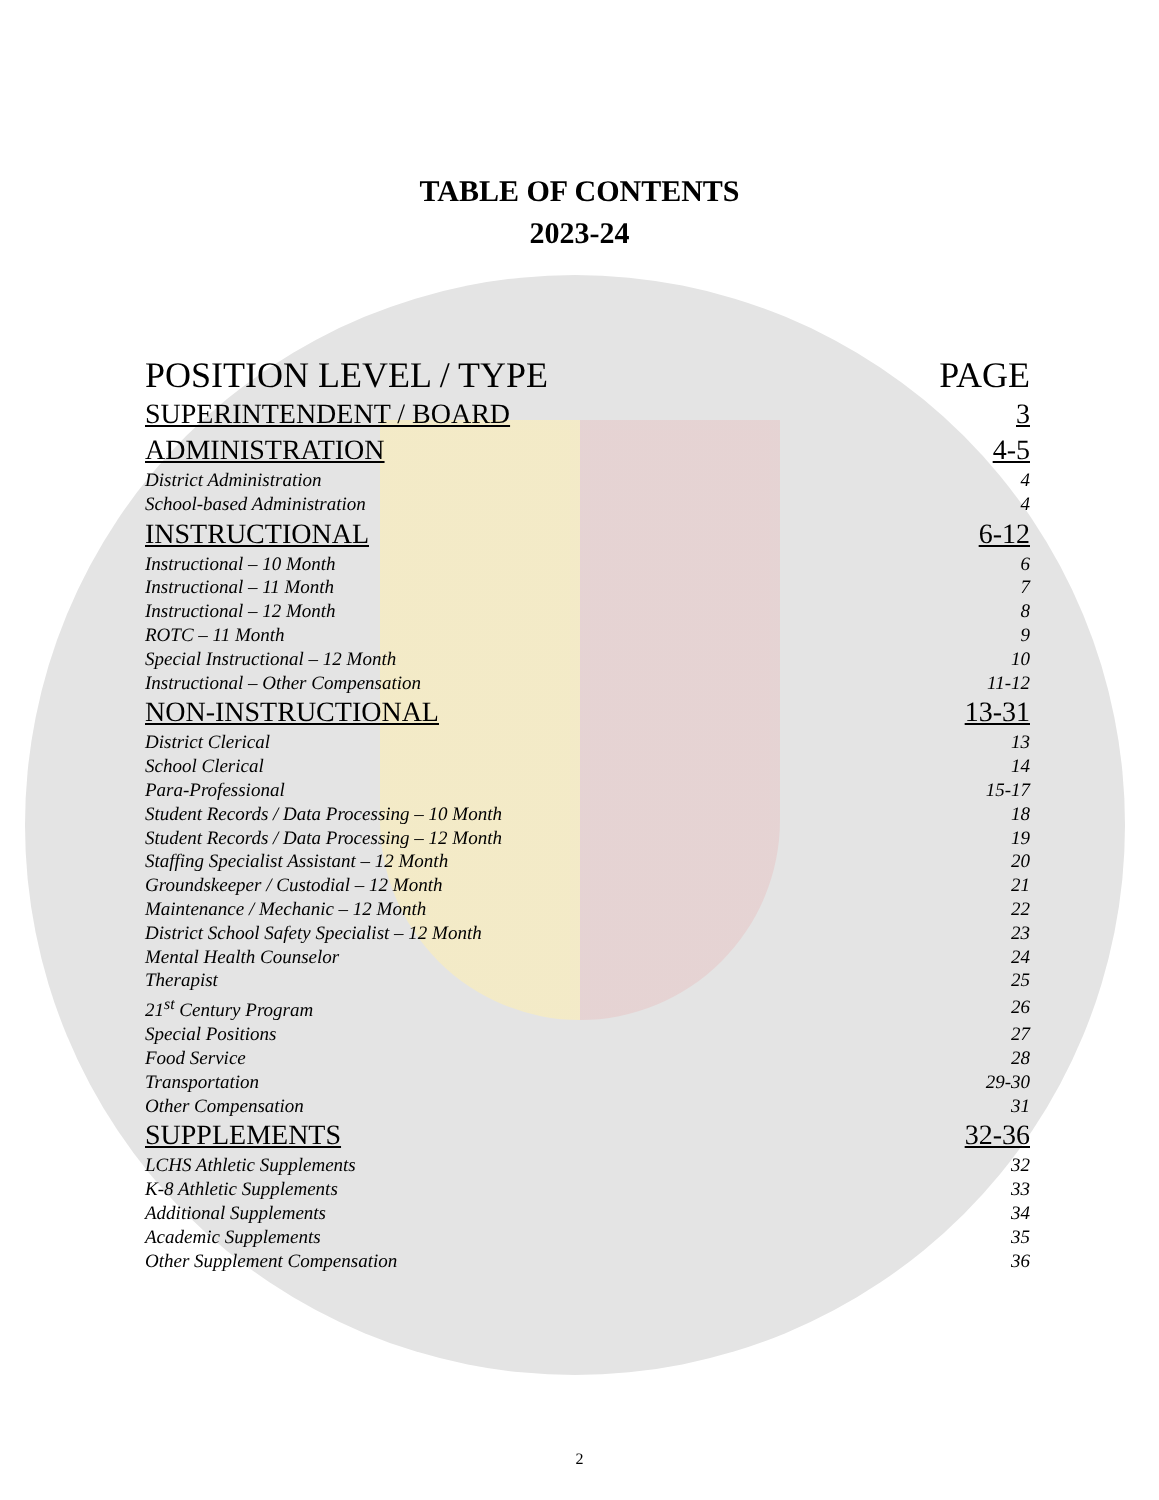TABLE OF CONTENTS
2023-24
| POSITION LEVEL / TYPE | PAGE |
| SUPERINTENDENT / BOARD | 3 |
| ADMINISTRATION | 4-5 |
| District Administration | 4 |
| School-based Administration | 4 |
| INSTRUCTIONAL | 6-12 |
| Instructional – 10 Month | 6 |
| Instructional – 11 Month | 7 |
| Instructional – 12 Month | 8 |
| ROTC – 11 Month | 9 |
| Special Instructional – 12 Month | 10 |
| Instructional – Other Compensation | 11-12 |
| NON-INSTRUCTIONAL | 13-31 |
| District Clerical | 13 |
| School Clerical | 14 |
| Para-Professional | 15-17 |
| Student Records / Data Processing – 10 Month | 18 |
| Student Records / Data Processing – 12 Month | 19 |
| Staffing Specialist Assistant – 12 Month | 20 |
| Groundskeeper / Custodial – 12 Month | 21 |
| Maintenance / Mechanic – 12 Month | 22 |
| District School Safety Specialist – 12 Month | 23 |
| Mental Health Counselor | 24 |
| Therapist | 25 |
| 21<sup>st</sup> Century Program | 26 |
| Special Positions | 27 |
| Food Service | 28 |
| Transportation | 29-30 |
| Other Compensation | 31 |
| SUPPLEMENTS | 32-36 |
| LCHS Athletic Supplements | 32 |
| K-8 Athletic Supplements | 33 |
| Additional Supplements | 34 |
| Academic Supplements | 35 |
| Other Supplement Compensation | 36 |
2